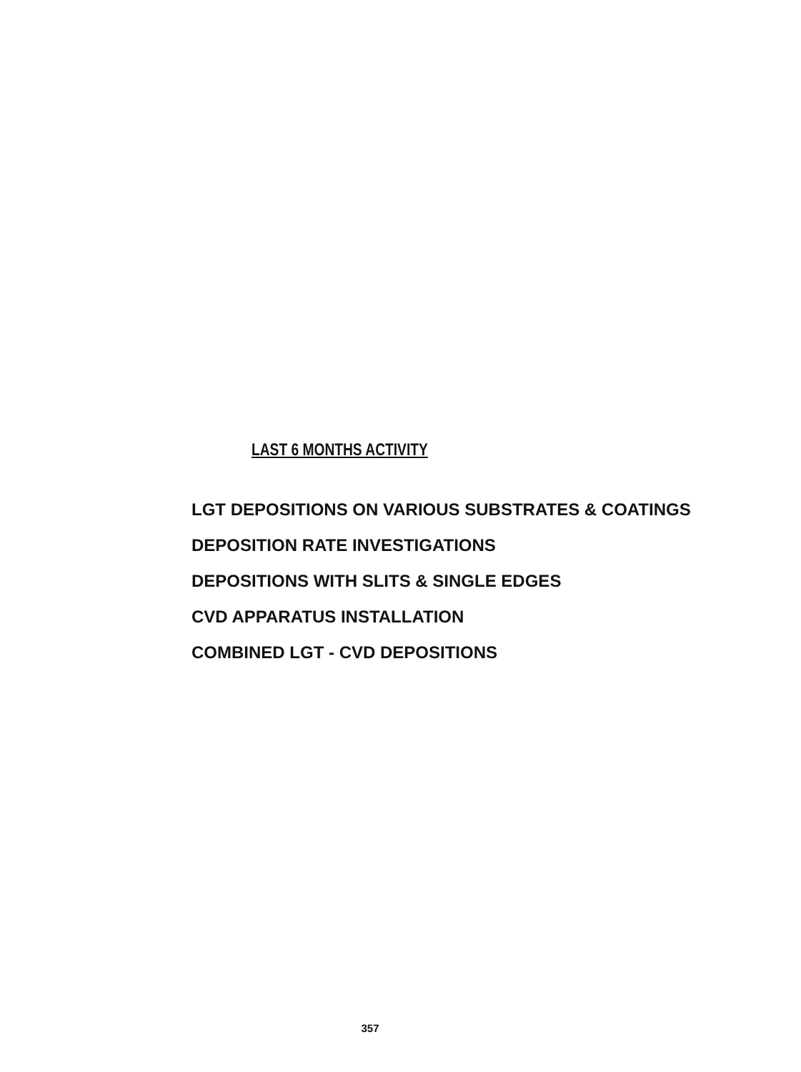LAST 6 MONTHS ACTIVITY
LGT DEPOSITIONS ON VARIOUS SUBSTRATES & COATINGS
DEPOSITION RATE INVESTIGATIONS
DEPOSITIONS WITH SLITS & SINGLE EDGES
CVD APPARATUS INSTALLATION
COMBINED LGT - CVD DEPOSITIONS
357